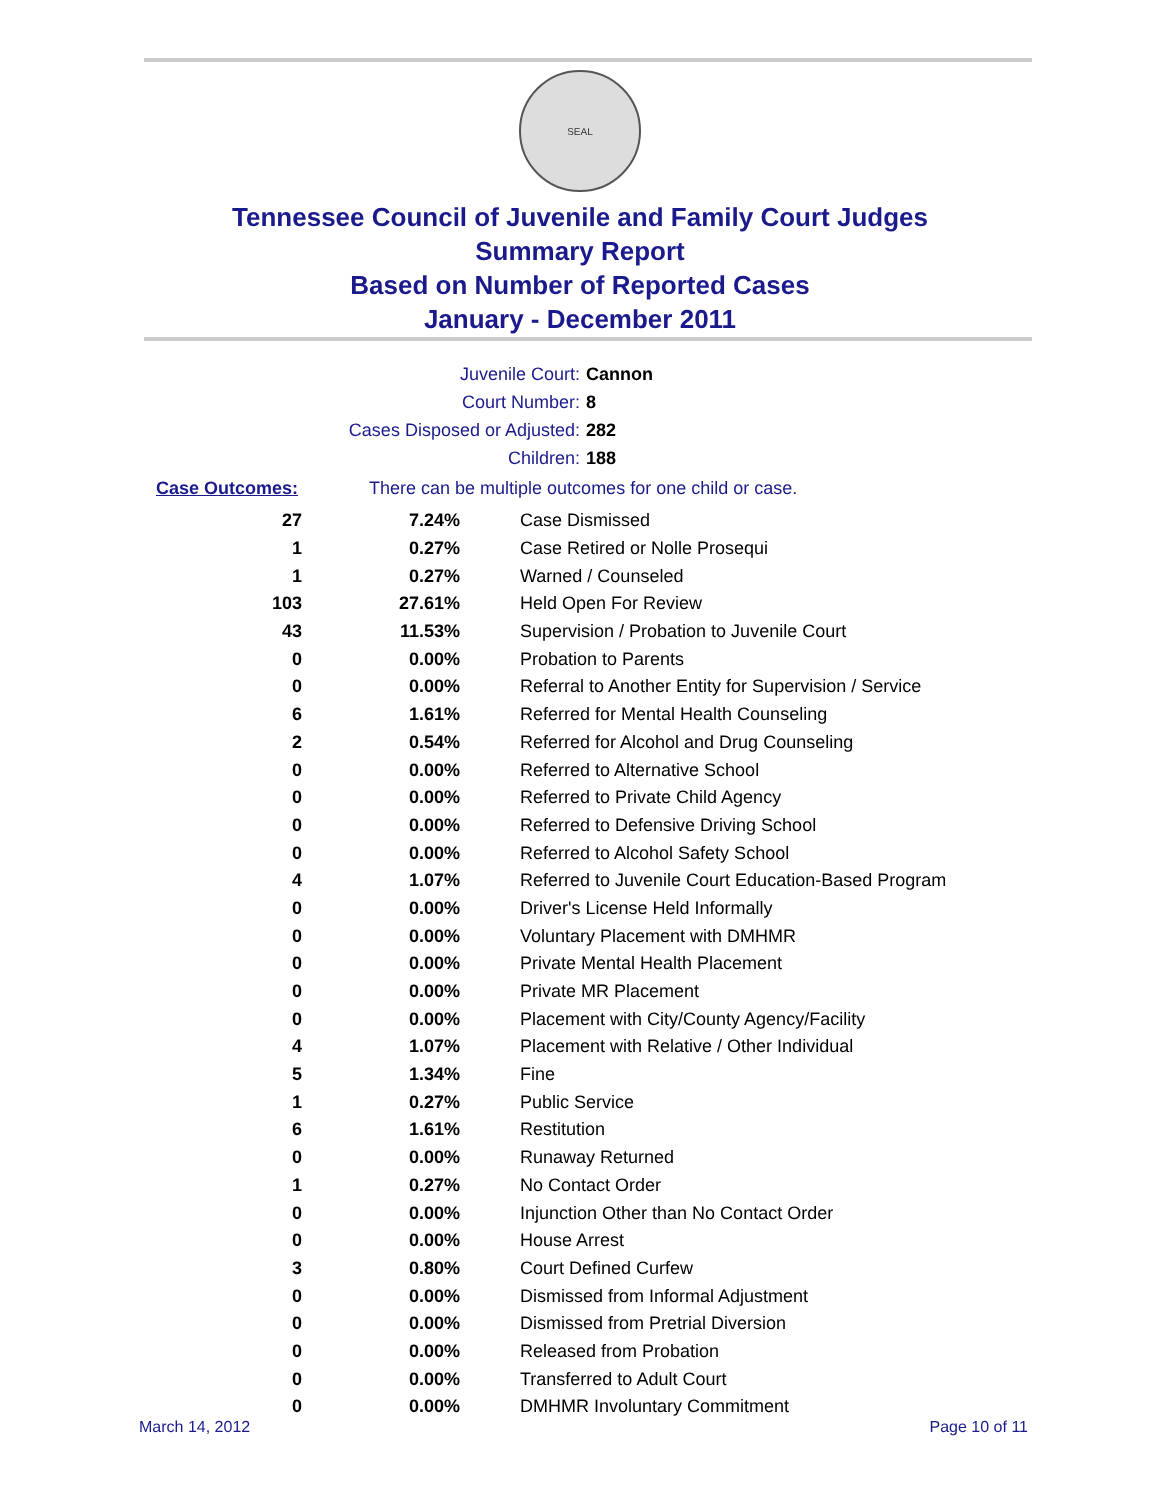SEAL
Tennessee Council of Juvenile and Family Court Judges
Summary Report
Based on Number of Reported Cases
January - December 2011
Juvenile Court: Cannon
Court Number: 8
Cases Disposed or Adjusted: 282
Children: 188
Case Outcomes: There can be multiple outcomes for one child or case.
| 27 | 7.24% | Case Dismissed |
| 1 | 0.27% | Case Retired or Nolle Prosequi |
| 1 | 0.27% | Warned / Counseled |
| 103 | 27.61% | Held Open For Review |
| 43 | 11.53% | Supervision / Probation to Juvenile Court |
| 0 | 0.00% | Probation to Parents |
| 0 | 0.00% | Referral to Another Entity for Supervision / Service |
| 6 | 1.61% | Referred for Mental Health Counseling |
| 2 | 0.54% | Referred for Alcohol and Drug Counseling |
| 0 | 0.00% | Referred to Alternative School |
| 0 | 0.00% | Referred to Private Child Agency |
| 0 | 0.00% | Referred to Defensive Driving School |
| 0 | 0.00% | Referred to Alcohol Safety School |
| 4 | 1.07% | Referred to Juvenile Court Education-Based Program |
| 0 | 0.00% | Driver's License Held Informally |
| 0 | 0.00% | Voluntary Placement with DMHMR |
| 0 | 0.00% | Private Mental Health Placement |
| 0 | 0.00% | Private MR Placement |
| 0 | 0.00% | Placement with City/County Agency/Facility |
| 4 | 1.07% | Placement with Relative / Other Individual |
| 5 | 1.34% | Fine |
| 1 | 0.27% | Public Service |
| 6 | 1.61% | Restitution |
| 0 | 0.00% | Runaway Returned |
| 1 | 0.27% | No Contact Order |
| 0 | 0.00% | Injunction Other than No Contact Order |
| 0 | 0.00% | House Arrest |
| 3 | 0.80% | Court Defined Curfew |
| 0 | 0.00% | Dismissed from Informal Adjustment |
| 0 | 0.00% | Dismissed from Pretrial Diversion |
| 0 | 0.00% | Released from Probation |
| 0 | 0.00% | Transferred to Adult Court |
| 0 | 0.00% | DMHMR Involuntary Commitment |
March 14, 2012 Page 10 of 11